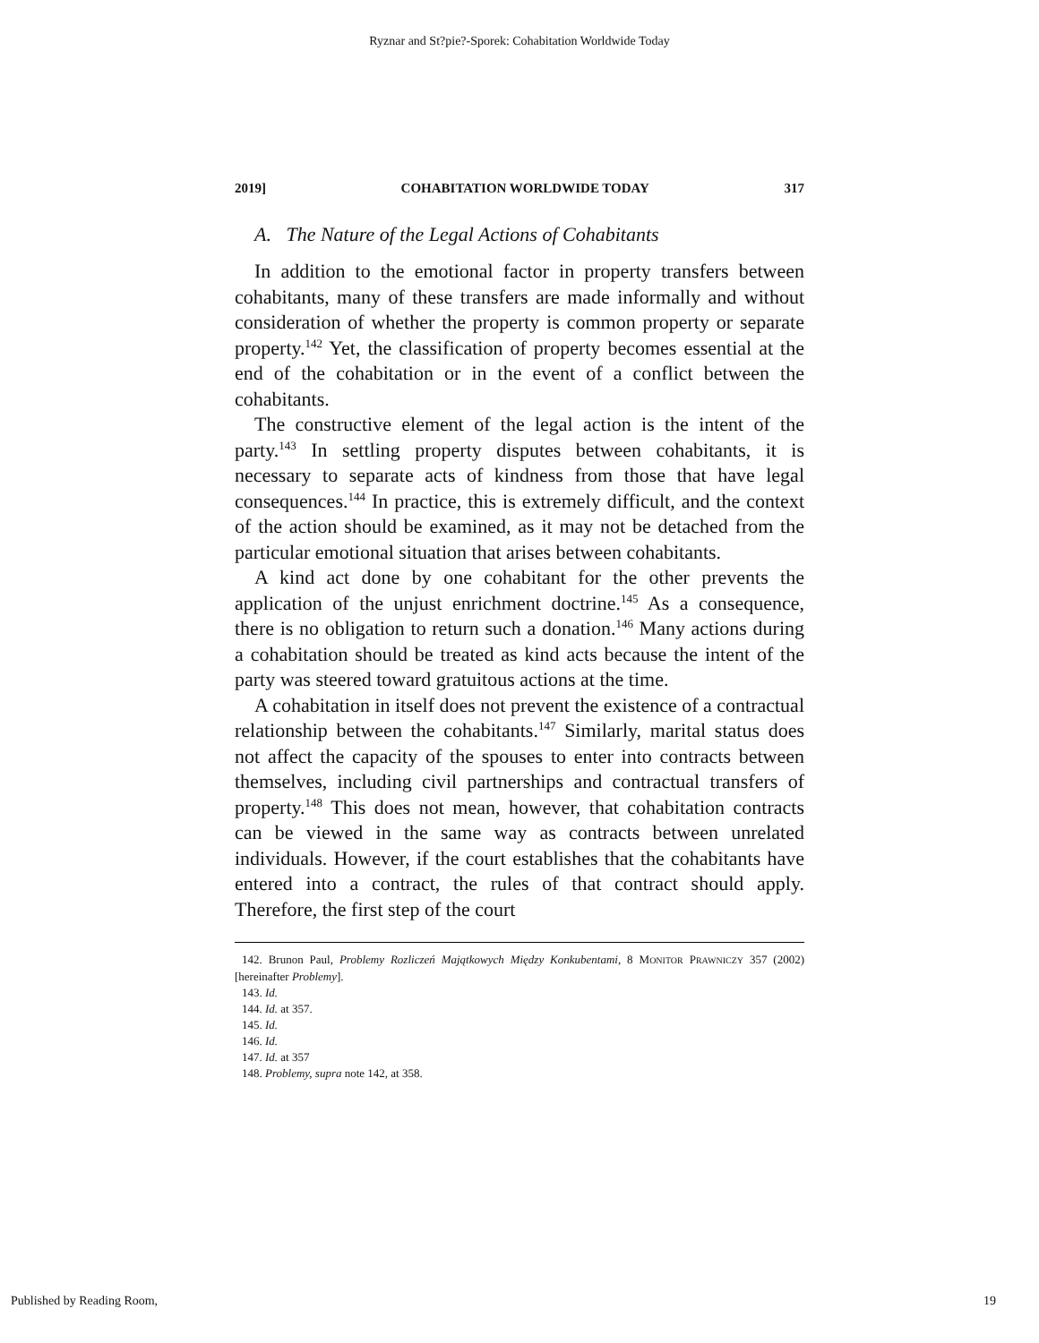Ryznar and St?pie?-Sporek: Cohabitation Worldwide Today
2019] COHABITATION WORLDWIDE TODAY 317
A. The Nature of the Legal Actions of Cohabitants
In addition to the emotional factor in property transfers between cohabitants, many of these transfers are made informally and without consideration of whether the property is common property or separate property.<sup>142</sup> Yet, the classification of property becomes essential at the end of the cohabitation or in the event of a conflict between the cohabitants.
The constructive element of the legal action is the intent of the party.<sup>143</sup> In settling property disputes between cohabitants, it is necessary to separate acts of kindness from those that have legal consequences.<sup>144</sup> In practice, this is extremely difficult, and the context of the action should be examined, as it may not be detached from the particular emotional situation that arises between cohabitants.
A kind act done by one cohabitant for the other prevents the application of the unjust enrichment doctrine.<sup>145</sup> As a consequence, there is no obligation to return such a donation.<sup>146</sup> Many actions during a cohabitation should be treated as kind acts because the intent of the party was steered toward gratuitous actions at the time.
A cohabitation in itself does not prevent the existence of a contractual relationship between the cohabitants.<sup>147</sup> Similarly, marital status does not affect the capacity of the spouses to enter into contracts between themselves, including civil partnerships and contractual transfers of property.<sup>148</sup> This does not mean, however, that cohabitation contracts can be viewed in the same way as contracts between unrelated individuals. However, if the court establishes that the cohabitants have entered into a contract, the rules of that contract should apply. Therefore, the first step of the court
142. Brunon Paul, Problemy Rozliczeń Majątkowych Między Konkubentami, 8 MONITOR PRAWNICZY 357 (2002) [hereinafter Problemy].
143. Id.
144. Id. at 357.
145. Id.
146. Id.
147. Id. at 357
148. Problemy, supra note 142, at 358.
Published by Reading Room, 19